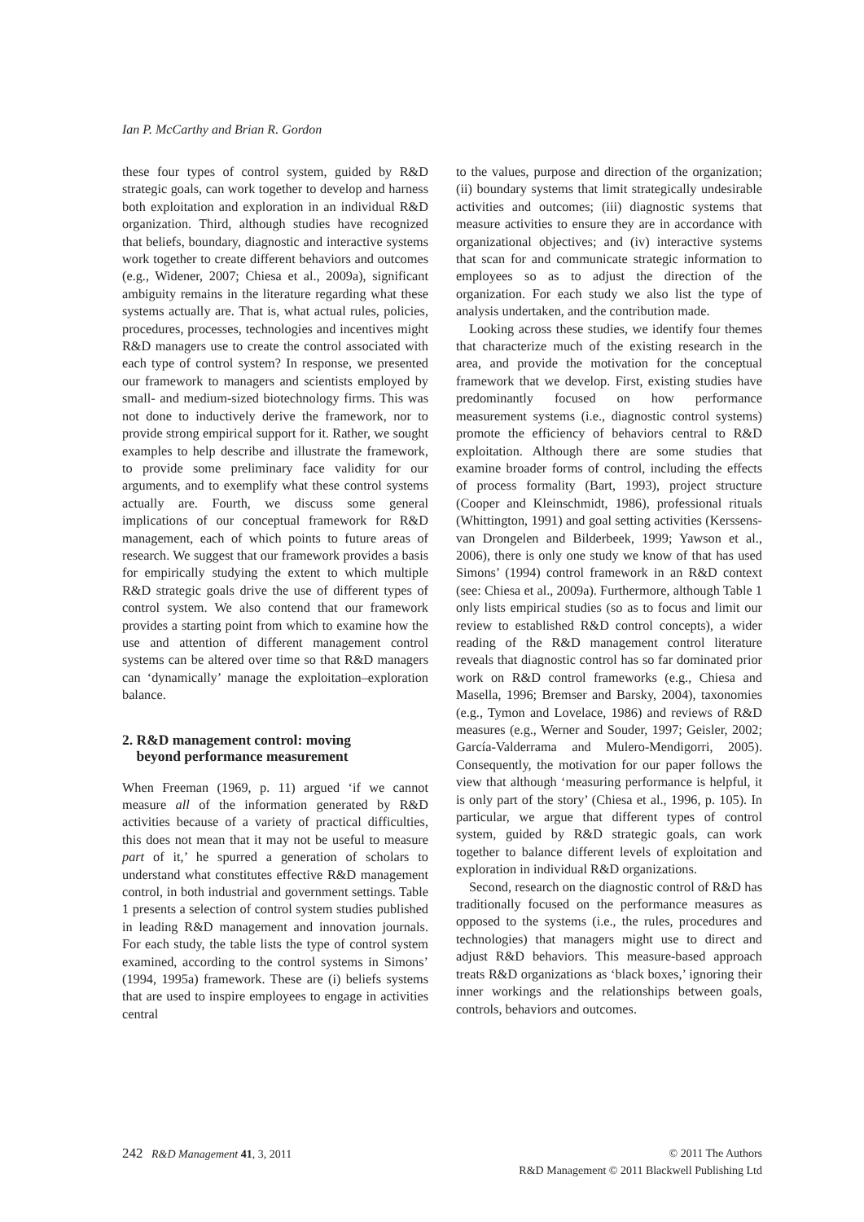Ian P. McCarthy and Brian R. Gordon
these four types of control system, guided by R&D strategic goals, can work together to develop and harness both exploitation and exploration in an individual R&D organization. Third, although studies have recognized that beliefs, boundary, diagnostic and interactive systems work together to create different behaviors and outcomes (e.g., Widener, 2007; Chiesa et al., 2009a), significant ambiguity remains in the literature regarding what these systems actually are. That is, what actual rules, policies, procedures, processes, technologies and incentives might R&D managers use to create the control associated with each type of control system? In response, we presented our framework to managers and scientists employed by small- and medium-sized biotechnology firms. This was not done to inductively derive the framework, nor to provide strong empirical support for it. Rather, we sought examples to help describe and illustrate the framework, to provide some preliminary face validity for our arguments, and to exemplify what these control systems actually are. Fourth, we discuss some general implications of our conceptual framework for R&D management, each of which points to future areas of research. We suggest that our framework provides a basis for empirically studying the extent to which multiple R&D strategic goals drive the use of different types of control system. We also contend that our framework provides a starting point from which to examine how the use and attention of different management control systems can be altered over time so that R&D managers can ‘dynamically’ manage the exploitation–exploration balance.
2. R&D management control: moving
beyond performance measurement
When Freeman (1969, p. 11) argued ‘if we cannot measure all of the information generated by R&D activities because of a variety of practical difficulties, this does not mean that it may not be useful to measure part of it,’ he spurred a generation of scholars to understand what constitutes effective R&D management control, in both industrial and government settings. Table 1 presents a selection of control system studies published in leading R&D management and innovation journals. For each study, the table lists the type of control system examined, according to the control systems in Simons’ (1994, 1995a) framework. These are (i) beliefs systems that are used to inspire employees to engage in activities central
to the values, purpose and direction of the organization; (ii) boundary systems that limit strategically undesirable activities and outcomes; (iii) diagnostic systems that measure activities to ensure they are in accordance with organizational objectives; and (iv) interactive systems that scan for and communicate strategic information to employees so as to adjust the direction of the organization. For each study we also list the type of analysis undertaken, and the contribution made.
Looking across these studies, we identify four themes that characterize much of the existing research in the area, and provide the motivation for the conceptual framework that we develop. First, existing studies have predominantly focused on how performance measurement systems (i.e., diagnostic control systems) promote the efficiency of behaviors central to R&D exploitation. Although there are some studies that examine broader forms of control, including the effects of process formality (Bart, 1993), project structure (Cooper and Kleinschmidt, 1986), professional rituals (Whittington, 1991) and goal setting activities (Kerssens-van Drongelen and Bilderbeek, 1999; Yawson et al., 2006), there is only one study we know of that has used Simons’ (1994) control framework in an R&D context (see: Chiesa et al., 2009a). Furthermore, although Table 1 only lists empirical studies (so as to focus and limit our review to established R&D control concepts), a wider reading of the R&D management control literature reveals that diagnostic control has so far dominated prior work on R&D control frameworks (e.g., Chiesa and Masella, 1996; Bremser and Barsky, 2004), taxonomies (e.g., Tymon and Lovelace, 1986) and reviews of R&D measures (e.g., Werner and Souder, 1997; Geisler, 2002; García-Valderrama and Mulero-Mendigorri, 2005). Consequently, the motivation for our paper follows the view that although ‘measuring performance is helpful, it is only part of the story’ (Chiesa et al., 1996, p. 105). In particular, we argue that different types of control system, guided by R&D strategic goals, can work together to balance different levels of exploitation and exploration in individual R&D organizations.
Second, research on the diagnostic control of R&D has traditionally focused on the performance measures as opposed to the systems (i.e., the rules, procedures and technologies) that managers might use to direct and adjust R&D behaviors. This measure-based approach treats R&D organizations as ‘black boxes,’ ignoring their inner workings and the relationships between goals, controls, behaviors and outcomes.
242 R&D Management 41, 3, 2011
© 2011 The Authors
R&D Management © 2011 Blackwell Publishing Ltd